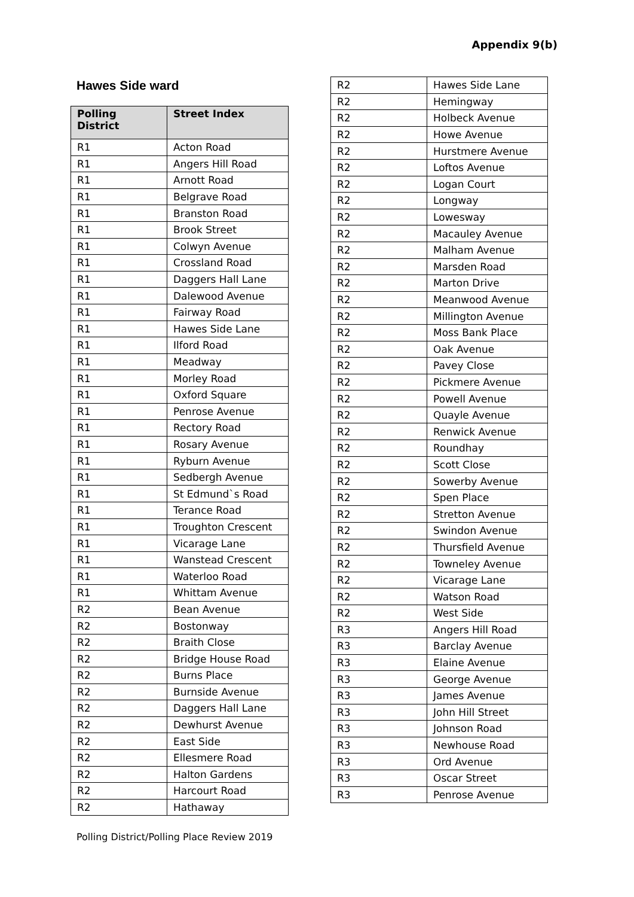Appendix 9(b)
Hawes Side ward
| Polling District | Street Index |
| --- | --- |
| R1 | Acton Road |
| R1 | Angers Hill Road |
| R1 | Arnott Road |
| R1 | Belgrave Road |
| R1 | Branston Road |
| R1 | Brook Street |
| R1 | Colwyn Avenue |
| R1 | Crossland Road |
| R1 | Daggers Hall Lane |
| R1 | Dalewood Avenue |
| R1 | Fairway Road |
| R1 | Hawes Side Lane |
| R1 | Ilford Road |
| R1 | Meadway |
| R1 | Morley Road |
| R1 | Oxford Square |
| R1 | Penrose Avenue |
| R1 | Rectory Road |
| R1 | Rosary Avenue |
| R1 | Ryburn Avenue |
| R1 | Sedbergh Avenue |
| R1 | St Edmund`s Road |
| R1 | Terance Road |
| R1 | Troughton Crescent |
| R1 | Vicarage Lane |
| R1 | Wanstead Crescent |
| R1 | Waterloo Road |
| R1 | Whittam Avenue |
| R2 | Bean Avenue |
| R2 | Bostonway |
| R2 | Braith Close |
| R2 | Bridge House Road |
| R2 | Burns Place |
| R2 | Burnside Avenue |
| R2 | Daggers Hall Lane |
| R2 | Dewhurst Avenue |
| R2 | East Side |
| R2 | Ellesmere Road |
| R2 | Halton Gardens |
| R2 | Harcourt Road |
| R2 | Hathaway |
| R2 | Hawes Side Lane |
| R2 | Hemingway |
| R2 | Holbeck Avenue |
| R2 | Howe Avenue |
| R2 | Hurstmere Avenue |
| R2 | Loftos Avenue |
| R2 | Logan Court |
| R2 | Longway |
| R2 | Lowesway |
| R2 | Macauley Avenue |
| R2 | Malham Avenue |
| R2 | Marsden Road |
| R2 | Marton Drive |
| R2 | Meanwood Avenue |
| R2 | Millington Avenue |
| R2 | Moss Bank Place |
| R2 | Oak Avenue |
| R2 | Pavey Close |
| R2 | Pickmere Avenue |
| R2 | Powell Avenue |
| R2 | Quayle Avenue |
| R2 | Renwick Avenue |
| R2 | Roundhay |
| R2 | Scott Close |
| R2 | Sowerby Avenue |
| R2 | Spen Place |
| R2 | Stretton Avenue |
| R2 | Swindon Avenue |
| R2 | Thursfield Avenue |
| R2 | Towneley Avenue |
| R2 | Vicarage Lane |
| R2 | Watson Road |
| R2 | West Side |
| R3 | Angers Hill Road |
| R3 | Barclay Avenue |
| R3 | Elaine Avenue |
| R3 | George Avenue |
| R3 | James Avenue |
| R3 | John Hill Street |
| R3 | Johnson Road |
| R3 | Newhouse Road |
| R3 | Ord Avenue |
| R3 | Oscar Street |
| R3 | Penrose Avenue |
Polling District/Polling Place Review 2019